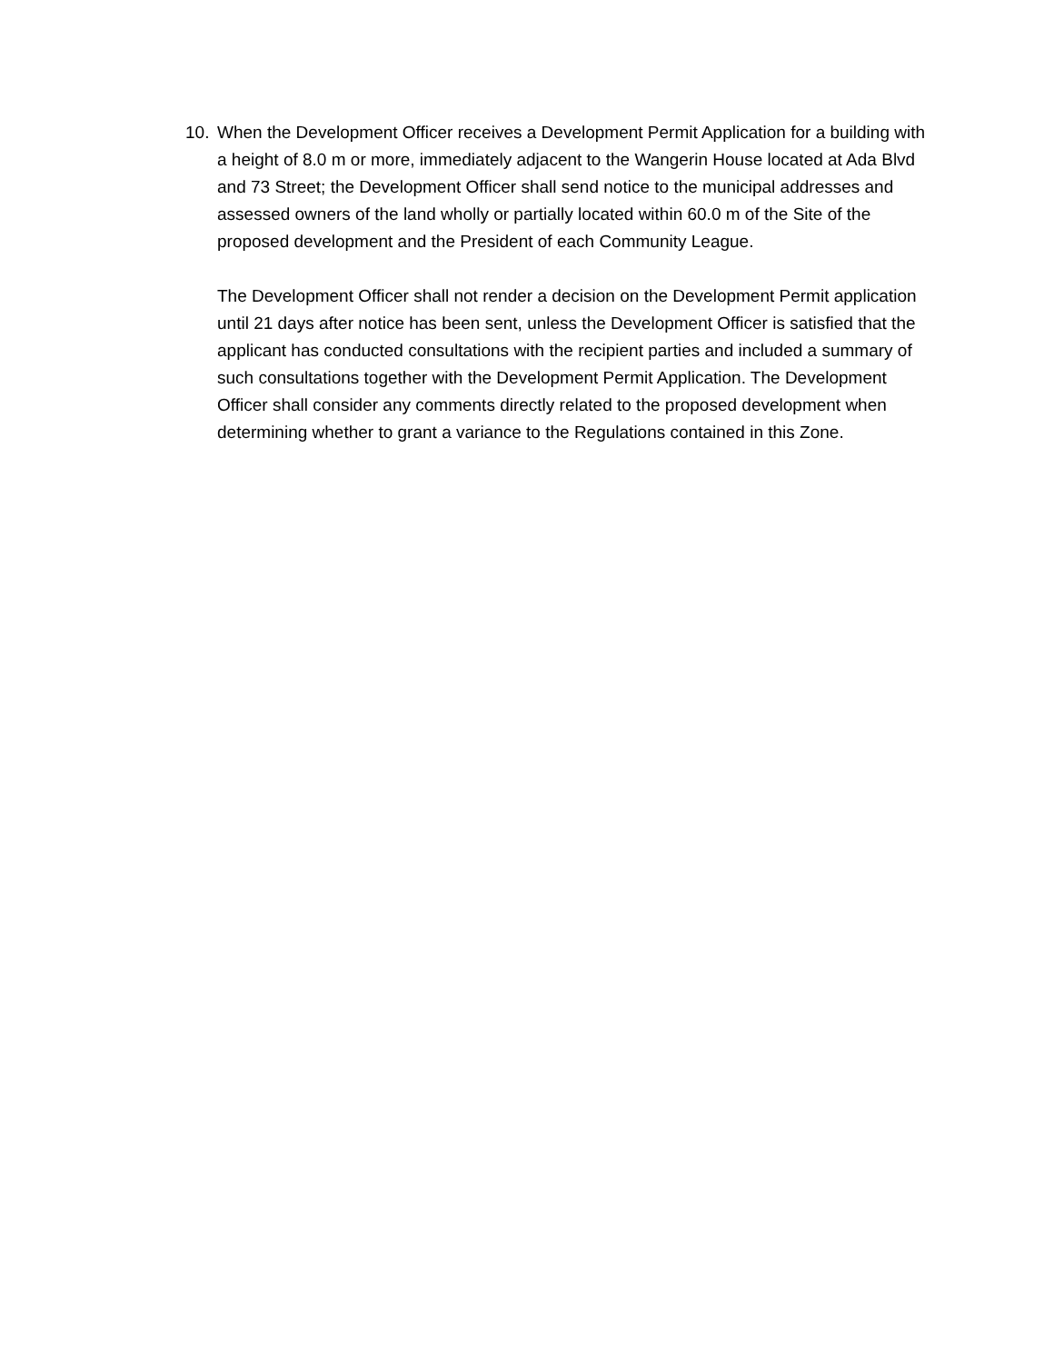10. When the Development Officer receives a Development Permit Application for a building with a height of 8.0 m or more, immediately adjacent to the Wangerin House located at Ada Blvd and 73 Street; the Development Officer shall send notice to the municipal addresses and assessed owners of the land wholly or partially located within 60.0 m of the Site of the proposed development and the President of each Community League.
The Development Officer shall not render a decision on the Development Permit application until 21 days after notice has been sent, unless the Development Officer is satisfied that the applicant has conducted consultations with the recipient parties and included a summary of such consultations together with the Development Permit Application. The Development Officer shall consider any comments directly related to the proposed development when determining whether to grant a variance to the Regulations contained in this Zone.